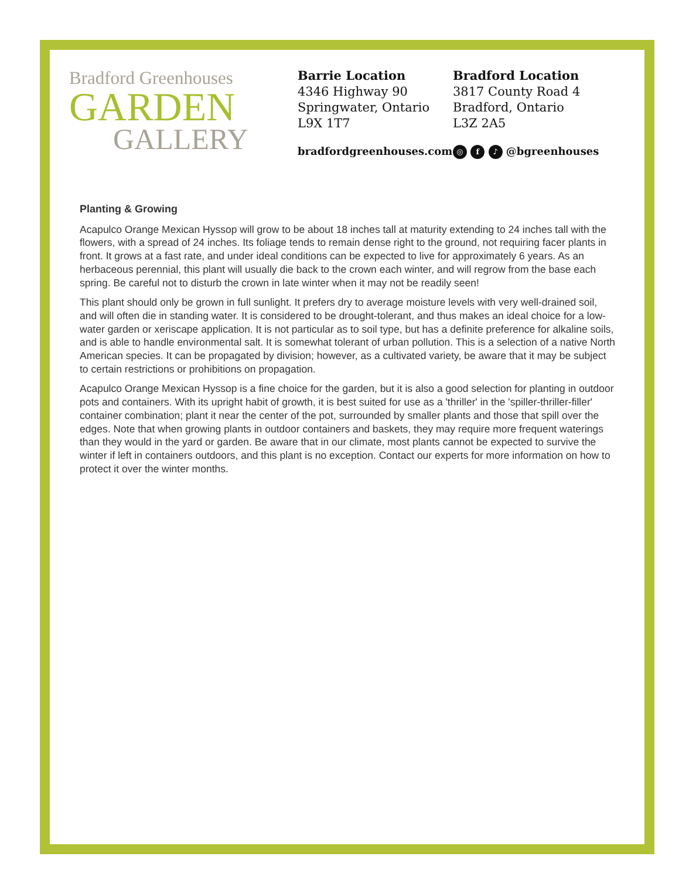Bradford Greenhouses
GARDEN
GALLERY
Barrie Location
4346 Highway 90
Springwater, Ontario
L9X 1T7
Bradford Location
3817 County Road 4
Bradford, Ontario
L3Z 2A5
bradfordgreenhouses.com
◎ f ♪ @bgreenhouses
Planting & Growing
Acapulco Orange Mexican Hyssop will grow to be about 18 inches tall at maturity extending to 24 inches tall with the flowers, with a spread of 24 inches. Its foliage tends to remain dense right to the ground, not requiring facer plants in front. It grows at a fast rate, and under ideal conditions can be expected to live for approximately 6 years. As an herbaceous perennial, this plant will usually die back to the crown each winter, and will regrow from the base each spring. Be careful not to disturb the crown in late winter when it may not be readily seen!
This plant should only be grown in full sunlight. It prefers dry to average moisture levels with very well-drained soil, and will often die in standing water. It is considered to be drought-tolerant, and thus makes an ideal choice for a low-water garden or xeriscape application. It is not particular as to soil type, but has a definite preference for alkaline soils, and is able to handle environmental salt. It is somewhat tolerant of urban pollution. This is a selection of a native North American species. It can be propagated by division; however, as a cultivated variety, be aware that it may be subject to certain restrictions or prohibitions on propagation.
Acapulco Orange Mexican Hyssop is a fine choice for the garden, but it is also a good selection for planting in outdoor pots and containers. With its upright habit of growth, it is best suited for use as a 'thriller' in the 'spiller-thriller-filler' container combination; plant it near the center of the pot, surrounded by smaller plants and those that spill over the edges. Note that when growing plants in outdoor containers and baskets, they may require more frequent waterings than they would in the yard or garden. Be aware that in our climate, most plants cannot be expected to survive the winter if left in containers outdoors, and this plant is no exception. Contact our experts for more information on how to protect it over the winter months.